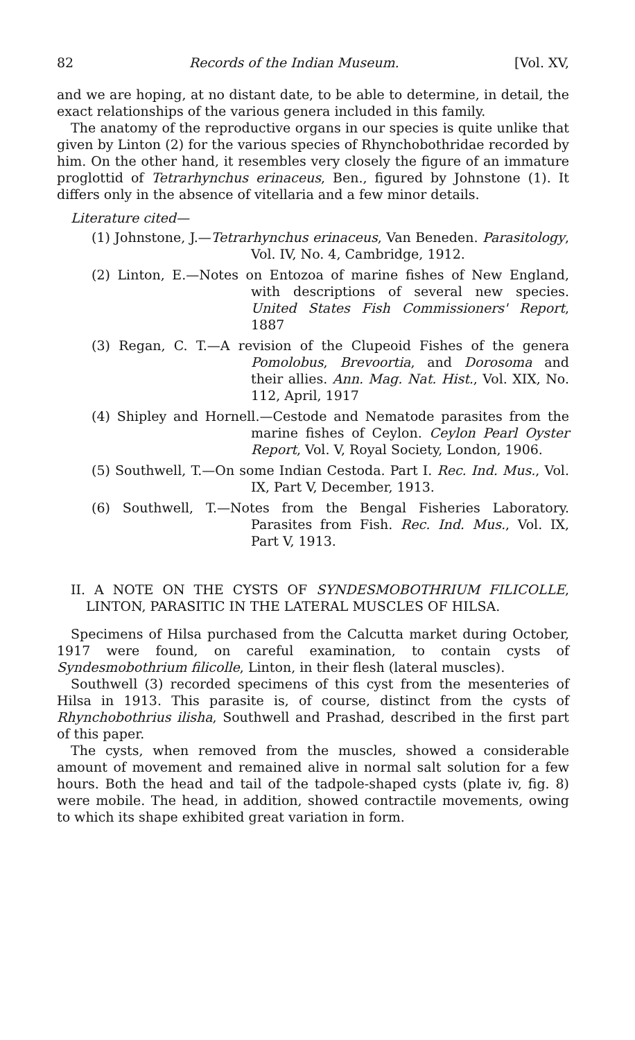82 Records of the Indian Museum. [Vol. XV,
and we are hoping, at no distant date, to be able to determine, in detail, the exact relationships of the various genera included in this family.
The anatomy of the reproductive organs in our species is quite unlike that given by Linton (2) for the various species of Rhynchobothridae recorded by him. On the other hand, it resembles very closely the figure of an immature proglottid of Tetrarhynchus erinaceus, Ben., figured by Johnstone (1). It differs only in the absence of vitellaria and a few minor details.
Literature cited—
(1) Johnstone, J.—Tetrarhynchus erinaceus, Van Beneden. Parasitology, Vol. IV, No. 4, Cambridge, 1912.
(2) Linton, E.—Notes on Entozoa of marine fishes of New England, with descriptions of several new species. United States Fish Commissioners' Report, 1887
(3) Regan, C. T.—A revision of the Clupeoid Fishes of the genera Pomolobus, Brevoortia, and Dorosoma and their allies. Ann. Mag. Nat. Hist., Vol. XIX, No. 112, April, 1917
(4) Shipley and Hornell.—Cestode and Nematode parasites from the marine fishes of Ceylon. Ceylon Pearl Oyster Report, Vol. V, Royal Society, London, 1906.
(5) Southwell, T.—On some Indian Cestoda. Part I. Rec. Ind. Mus., Vol. IX, Part V, December, 1913.
(6) Southwell, T.—Notes from the Bengal Fisheries Laboratory. Parasites from Fish. Rec. Ind. Mus., Vol. IX, Part V, 1913.
II. A NOTE ON THE CYSTS OF SYNDESMOBOTHRIUM FILICOLLE, LINTON, PARASITIC IN THE LATERAL MUSCLES OF HILSA.
Specimens of Hilsa purchased from the Calcutta market during October, 1917 were found, on careful examination, to contain cysts of Syndesmobothrium filicolle, Linton, in their flesh (lateral muscles).
Southwell (3) recorded specimens of this cyst from the mesenteries of Hilsa in 1913. This parasite is, of course, distinct from the cysts of Rhynchobothrius ilisha, Southwell and Prashad, described in the first part of this paper.
The cysts, when removed from the muscles, showed a considerable amount of movement and remained alive in normal salt solution for a few hours. Both the head and tail of the tadpole-shaped cysts (plate iv, fig. 8) were mobile. The head, in addition, showed contractile movements, owing to which its shape exhibited great variation in form.